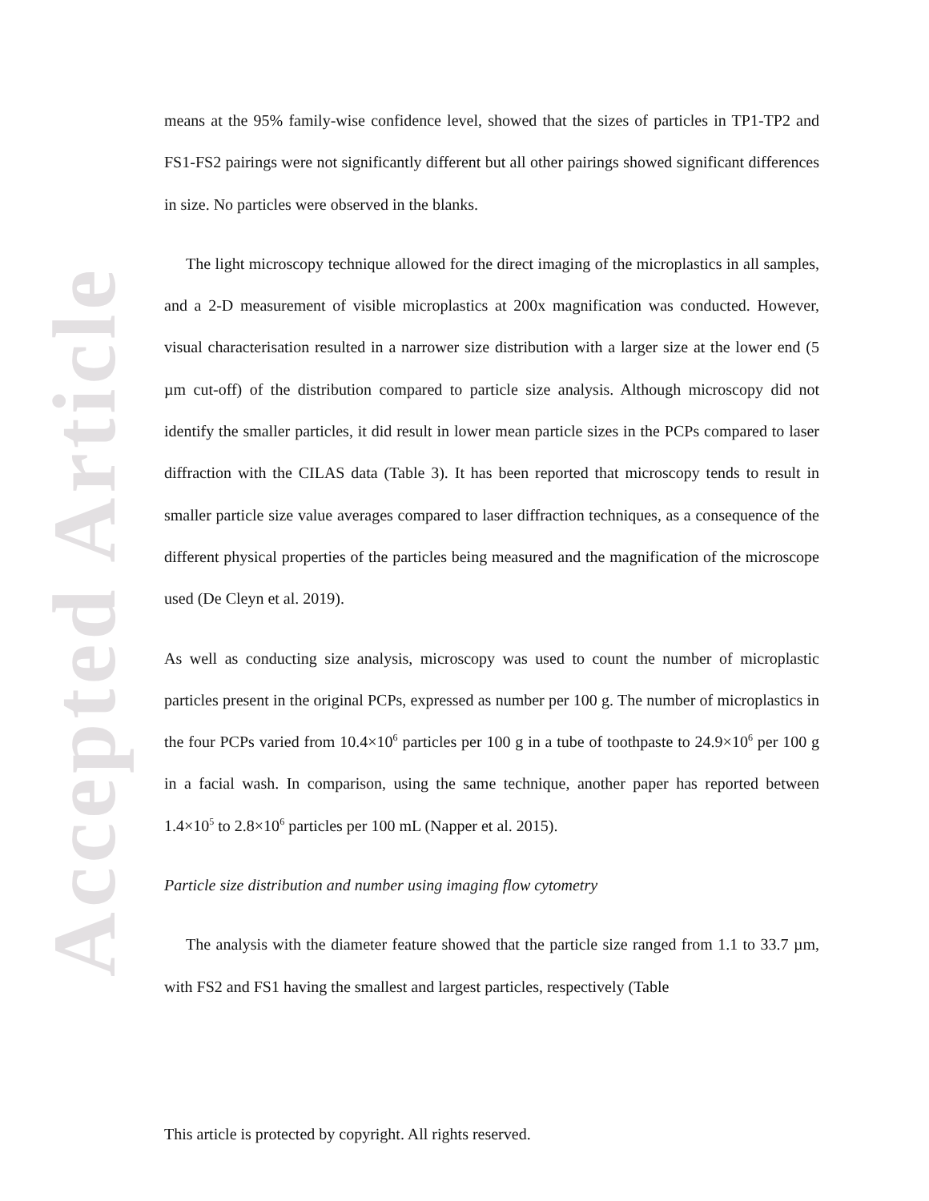Accepted Article
means at the 95% family-wise confidence level, showed that the sizes of particles in TP1-TP2 and FS1-FS2 pairings were not significantly different but all other pairings showed significant differences in size. No particles were observed in the blanks.
The light microscopy technique allowed for the direct imaging of the microplastics in all samples, and a 2-D measurement of visible microplastics at 200x magnification was conducted. However, visual characterisation resulted in a narrower size distribution with a larger size at the lower end (5 µm cut-off) of the distribution compared to particle size analysis. Although microscopy did not identify the smaller particles, it did result in lower mean particle sizes in the PCPs compared to laser diffraction with the CILAS data (Table 3). It has been reported that microscopy tends to result in smaller particle size value averages compared to laser diffraction techniques, as a consequence of the different physical properties of the particles being measured and the magnification of the microscope used (De Cleyn et al. 2019).
As well as conducting size analysis, microscopy was used to count the number of microplastic particles present in the original PCPs, expressed as number per 100 g. The number of microplastics in the four PCPs varied from 10.4×10<sup>6</sup> particles per 100 g in a tube of toothpaste to 24.9×10<sup>6</sup> per 100 g in a facial wash. In comparison, using the same technique, another paper has reported between 1.4×10<sup>5</sup> to 2.8×10<sup>6</sup> particles per 100 mL (Napper et al. 2015).
Particle size distribution and number using imaging flow cytometry
The analysis with the diameter feature showed that the particle size ranged from 1.1 to 33.7 µm, with FS2 and FS1 having the smallest and largest particles, respectively (Table
This article is protected by copyright. All rights reserved.